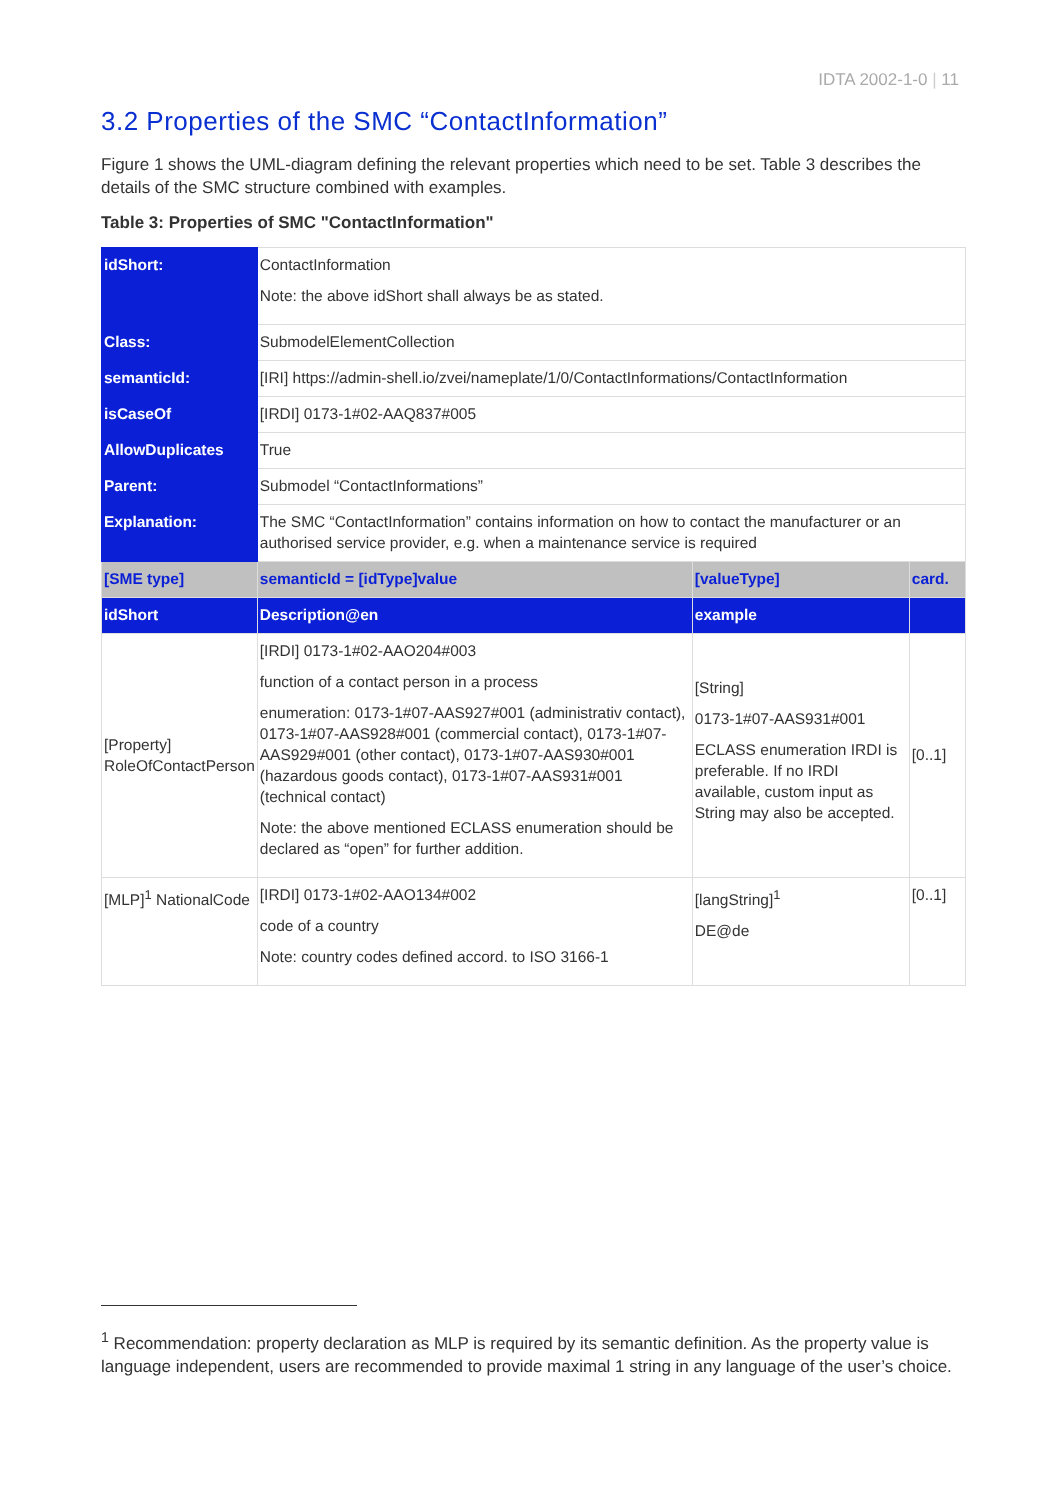IDTA 2002-1-0 | 11
3.2 Properties of the SMC “ContactInformation”
Figure 1 shows the UML-diagram defining the relevant properties which need to be set. Table 3 describes the details of the SMC structure combined with examples.
Table 3: Properties of SMC "ContactInformation"
| idShort: | ContactInformation Note: the above idShort shall always be as stated. | | |
| Class: | SubmodelElementCollection | | |
| semanticId: | [IRI] https://admin-shell.io/zvei/nameplate/1/0/ContactInformations/ContactInformation | | |
| isCaseOf | [IRDI] 0173-1#02-AAQ837#005 | | |
| AllowDuplicates | True | | |
| Parent: | Submodel “ContactInformations” | | |
| Explanation: | The SMC “ContactInformation” contains information on how to contact the manufacturer or an authorised service provider, e.g. when a maintenance service is required | | |
| [SME type] | semanticId = [idType]value | [valueType] | card. |
| idShort | Description@en | example | |
| [Property] RoleOfContactPerson | [IRDI] 0173-1#02-AAO204#003 function of a contact person in a process enumeration: 0173-1#07-AAS927#001 (administrativ contact), 0173-1#07-AAS928#001 (commercial contact), 0173-1#07-AAS929#001 (other contact), 0173-1#07-AAS930#001 (hazardous goods contact), 0173-1#07-AAS931#001 (technical contact) Note: the above mentioned ECLASS enumeration should be declared as “open” for further addition. | [String] 0173-1#07-AAS931#001 ECLASS enumeration IRDI is preferable. If no IRDI available, custom input as String may also be accepted. | [0..1] |
| [MLP]<sup>1</sup> NationalCode | [IRDI] 0173-1#02-AAO134#002 code of a country Note: country codes defined accord. to ISO 3166-1 | [langString]<sup>1</sup> DE@de | [0..1] |
<sup>1</sup> Recommendation: property declaration as MLP is required by its semantic definition. As the property value is language independent, users are recommended to provide maximal 1 string in any language of the user’s choice.